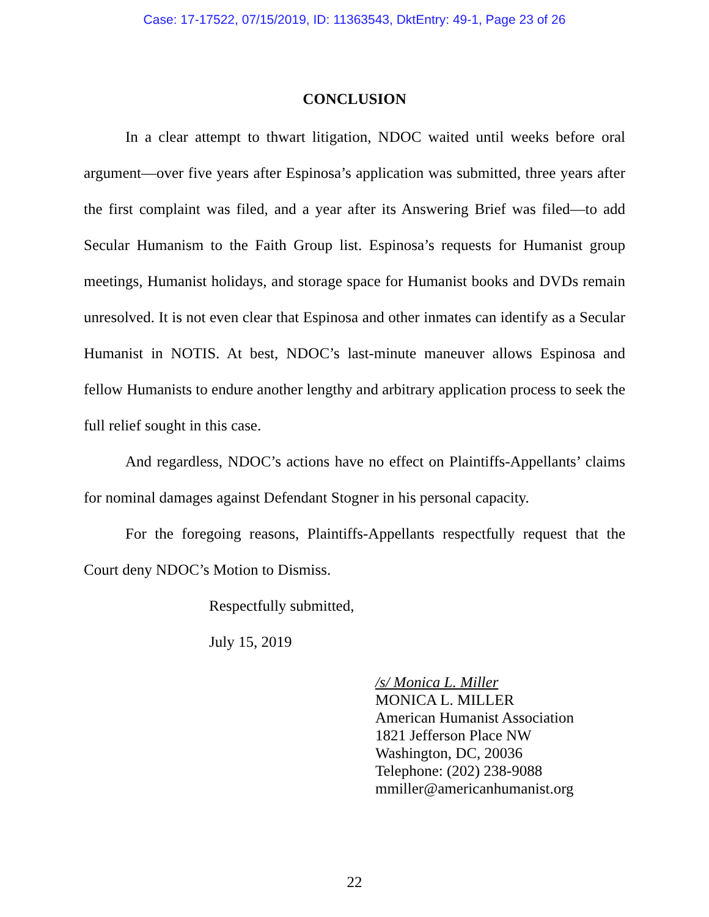Case: 17-17522, 07/15/2019, ID: 11363543, DktEntry: 49-1, Page 23 of 26
CONCLUSION
In a clear attempt to thwart litigation, NDOC waited until weeks before oral argument—over five years after Espinosa’s application was submitted, three years after the first complaint was filed, and a year after its Answering Brief was filed—to add Secular Humanism to the Faith Group list. Espinosa’s requests for Humanist group meetings, Humanist holidays, and storage space for Humanist books and DVDs remain unresolved. It is not even clear that Espinosa and other inmates can identify as a Secular Humanist in NOTIS. At best, NDOC’s last-minute maneuver allows Espinosa and fellow Humanists to endure another lengthy and arbitrary application process to seek the full relief sought in this case.
And regardless, NDOC’s actions have no effect on Plaintiffs-Appellants’ claims for nominal damages against Defendant Stogner in his personal capacity.
For the foregoing reasons, Plaintiffs-Appellants respectfully request that the Court deny NDOC’s Motion to Dismiss.
Respectfully submitted,
July 15, 2019
/s/ Monica L. Miller
MONICA L. MILLER
American Humanist Association
1821 Jefferson Place NW
Washington, DC, 20036
Telephone: (202) 238-9088
mmiller@americanhumanist.org
22